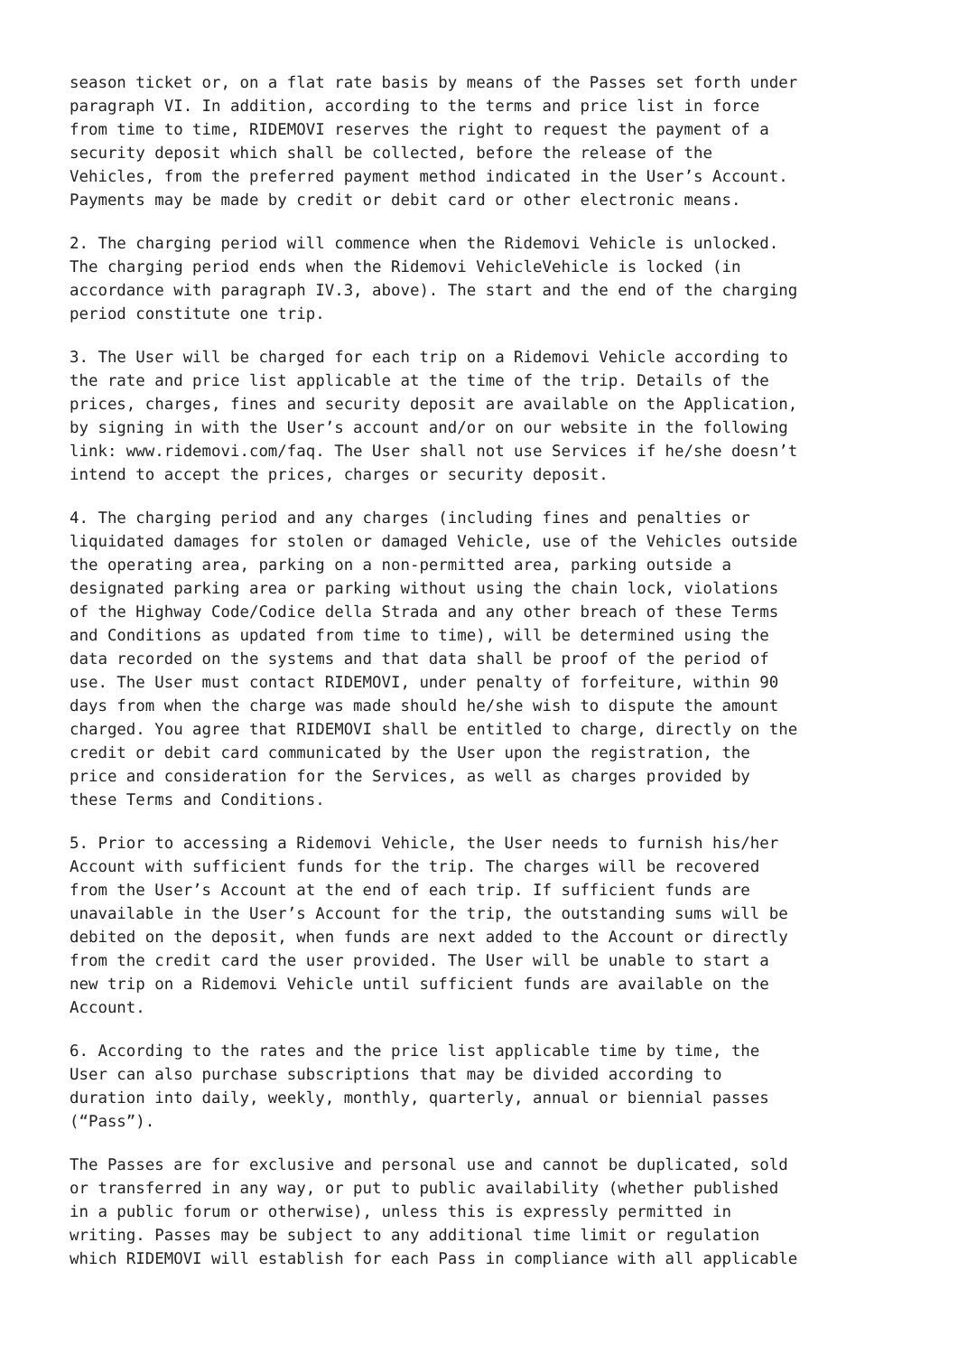season ticket or, on a flat rate basis by means of the Passes set forth under paragraph VI. In addition, according to the terms and price list in force from time to time, RIDEMOVI reserves the right to request the payment of a security deposit which shall be collected, before the release of the Vehicles, from the preferred payment method indicated in the User’s Account. Payments may be made by credit or debit card or other electronic means.
2. The charging period will commence when the Ridemovi Vehicle is unlocked. The charging period ends when the Ridemovi VehicleVehicle is locked (in accordance with paragraph IV.3, above). The start and the end of the charging period constitute one trip.
3. The User will be charged for each trip on a Ridemovi Vehicle according to the rate and price list applicable at the time of the trip. Details of the prices, charges, fines and security deposit are available on the Application, by signing in with the User’s account and/or on our website in the following link: www.ridemovi.com/faq. The User shall not use Services if he/she doesn’t intend to accept the prices, charges or security deposit.
4. The charging period and any charges (including fines and penalties or liquidated damages for stolen or damaged Vehicle, use of the Vehicles outside the operating area, parking on a non-permitted area, parking outside a designated parking area or parking without using the chain lock, violations of the Highway Code/Codice della Strada and any other breach of these Terms and Conditions as updated from time to time), will be determined using the data recorded on the systems and that data shall be proof of the period of use. The User must contact RIDEMOVI, under penalty of forfeiture, within 90 days from when the charge was made should he/she wish to dispute the amount charged. You agree that RIDEMOVI shall be entitled to charge, directly on the credit or debit card communicated by the User upon the registration, the price and consideration for the Services, as well as charges provided by these Terms and Conditions.
5. Prior to accessing a Ridemovi Vehicle, the User needs to furnish his/her Account with sufficient funds for the trip. The charges will be recovered from the User’s Account at the end of each trip. If sufficient funds are unavailable in the User’s Account for the trip, the outstanding sums will be debited on the deposit, when funds are next added to the Account or directly from the credit card the user provided. The User will be unable to start a new trip on a Ridemovi Vehicle until sufficient funds are available on the Account.
6. According to the rates and the price list applicable time by time, the User can also purchase subscriptions that may be divided according to duration into daily, weekly, monthly, quarterly, annual or biennial passes (“Pass”).
The Passes are for exclusive and personal use and cannot be duplicated, sold or transferred in any way, or put to public availability (whether published in a public forum or otherwise), unless this is expressly permitted in writing. Passes may be subject to any additional time limit or regulation which RIDEMOVI will establish for each Pass in compliance with all applicable